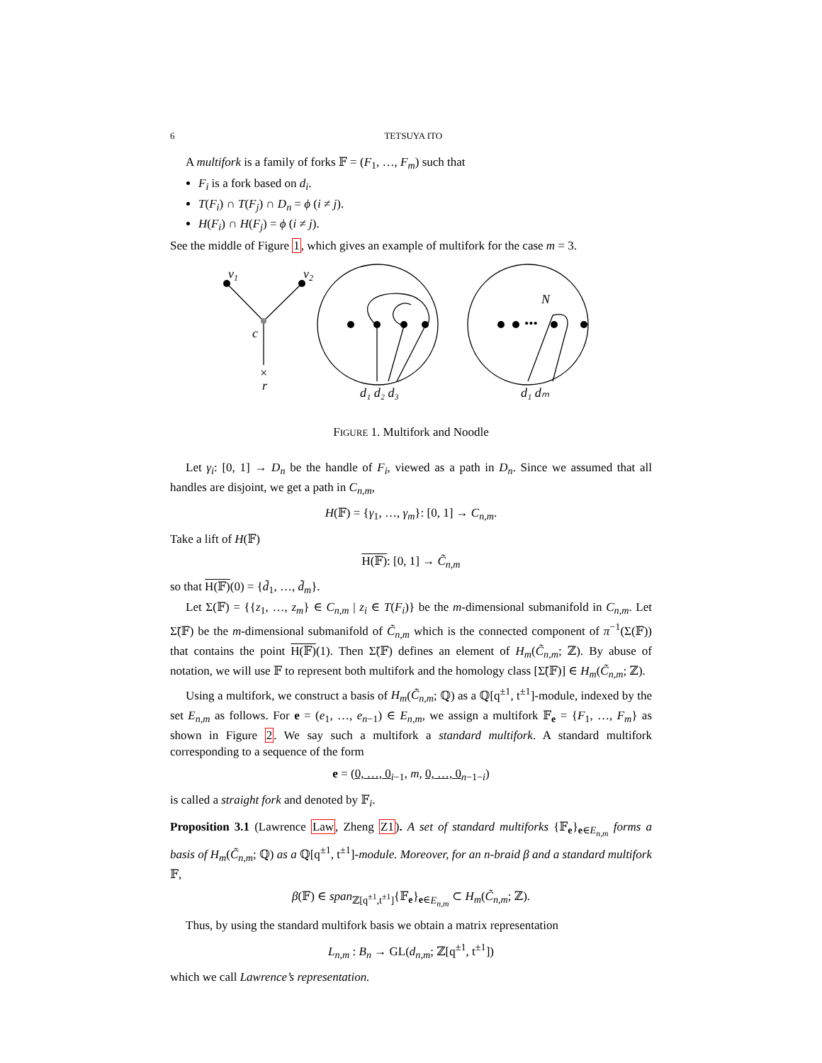6 TETSUYA ITO
A multifork is a family of forks 𝔽 = (F<sub>1</sub>, …, F<sub>m</sub>) such that
F<sub>i</sub> is a fork based on d<sub>i</sub>.
T(F<sub>i</sub>) ∩ T(F<sub>j</sub>) ∩ D<sub>n</sub> = ϕ (i ≠ j).
H(F<sub>i</sub>) ∩ H(F<sub>j</sub>) = ϕ (i ≠ j).
See the middle of Figure 1, which gives an example of multifork for the case m = 3.
v1
v2
c
×
r
d₁ d₂ d₃
d₁ dₘ
N
•••
FIGURE 1. Multifork and Noodle
Let γ<sub>i</sub>: [0, 1] → D<sub>n</sub> be the handle of F<sub>i</sub>, viewed as a path in D<sub>n</sub>. Since we assumed that all handles are disjoint, we get a path in C<sub>n,m</sub>,
H(𝔽) = {γ<sub>1</sub>, …, γ<sub>m</sub>}: [0, 1] → C<sub>n,m</sub>.
Take a lift of H(𝔽)
H(𝔽): [0, 1] → C̃<sub>n,m</sub>
so that H(𝔽)(0) = {d̃<sub>1</sub>, …, d̃<sub>m</sub>}.
Let Σ(𝔽) = {{z<sub>1</sub>, …, z<sub>m</sub>} ∈ C<sub>n,m</sub> | z<sub>i</sub> ∈ T(F<sub>i</sub>)} be the m-dimensional submanifold in C<sub>n,m</sub>. Let Σ̃(𝔽) be the m-dimensional submanifold of C̃<sub>n,m</sub> which is the connected component of π<sup>−1</sup>(Σ(𝔽)) that contains the point H(𝔽)(1). Then Σ̃(𝔽) defines an element of H<sub>m</sub>(C̃<sub>n,m</sub>; ℤ). By abuse of notation, we will use 𝔽 to represent both multifork and the homology class [Σ̃(𝔽)] ∈ H<sub>m</sub>(C̃<sub>n,m</sub>; ℤ).
Using a multifork, we construct a basis of H<sub>m</sub>(C̃<sub>n,m</sub>; ℚ) as a ℚ[q<sup>±1</sup>, t<sup>±1</sup>]-module, indexed by the set E<sub>n,m</sub> as follows. For e = (e<sub>1</sub>, …, e<sub>n−1</sub>) ∈ E<sub>n,m</sub>, we assign a multifork 𝔽<sub>e</sub> = {F<sub>1</sub>, …, F<sub>m</sub>} as shown in Figure 2. We say such a multifork a standard multifork. A standard multifork corresponding to a sequence of the form
e = (0, …, 0<sub>i−1</sub>, m, 0, …, 0<sub>n−1−i</sub>)
is called a straight fork and denoted by 𝔽<sub>i</sub>.
Proposition 3.1 (Lawrence Law, Zheng Z1). A set of standard multiforks {𝔽<sub>e</sub>}<sub>e∈E<sub>n,m</sub></sub> forms a basis of H<sub>m</sub>(C̃<sub>n,m</sub>; ℚ) as a ℚ[q<sup>±1</sup>, t<sup>±1</sup>]-module. Moreover, for an n-braid β and a standard multifork 𝔽,
β(𝔽) ∈ span<sub>ℤ[q<sup>±1</sup>,t<sup>±1</sup>]</sub>{𝔽<sub>e</sub>}<sub>e∈E<sub>n,m</sub></sub> ⊂ H<sub>m</sub>(C̃<sub>n,m</sub>; ℤ).
Thus, by using the standard multifork basis we obtain a matrix representation
L<sub>n,m</sub> : B<sub>n</sub> → GL(d<sub>n,m</sub>; ℤ[q<sup>±1</sup>, t<sup>±1</sup>])
which we call Lawrence’s representation.